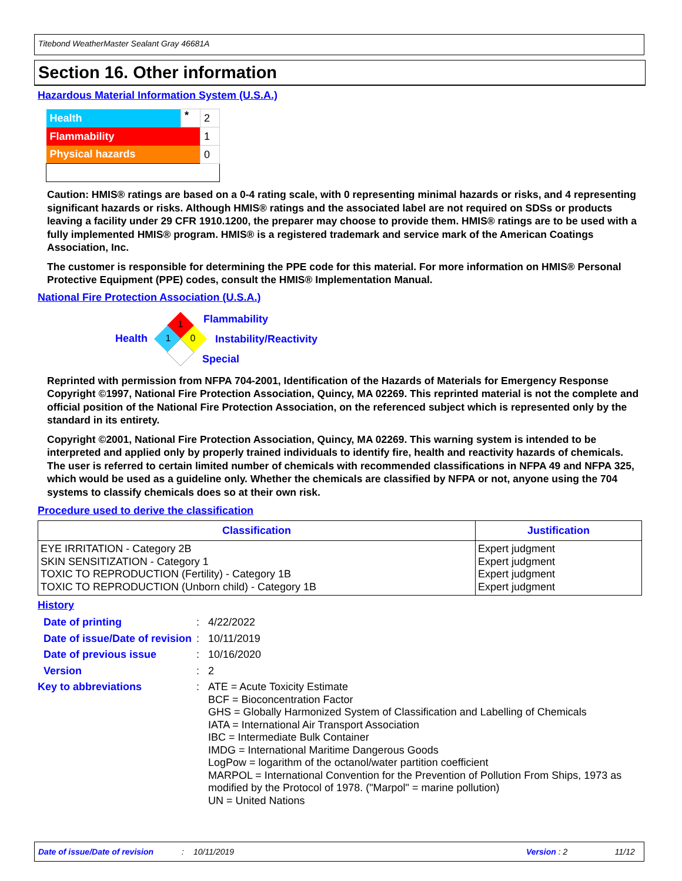Titebond WeatherMaster Sealant Gray 46681A
Section 16. Other information
Hazardous Material Information System (U.S.A.)
| Health | * | 2 |
| Flammability | | 1 |
| Physical hazards | | 0 |
Caution: HMIS® ratings are based on a 0-4 rating scale, with 0 representing minimal hazards or risks, and 4 representing significant hazards or risks. Although HMIS® ratings and the associated label are not required on SDSs or products leaving a facility under 29 CFR 1910.1200, the preparer may choose to provide them. HMIS® ratings are to be used with a fully implemented HMIS® program. HMIS® is a registered trademark and service mark of the American Coatings Association, Inc.
The customer is responsible for determining the PPE code for this material. For more information on HMIS® Personal Protective Equipment (PPE) codes, consult the HMIS® Implementation Manual.
National Fire Protection Association (U.S.A.)
Health
1
1
0
Flammability
Instability/Reactivity
Special
Reprinted with permission from NFPA 704-2001, Identification of the Hazards of Materials for Emergency Response Copyright ©1997, National Fire Protection Association, Quincy, MA 02269. This reprinted material is not the complete and official position of the National Fire Protection Association, on the referenced subject which is represented only by the standard in its entirety.
Copyright ©2001, National Fire Protection Association, Quincy, MA 02269. This warning system is intended to be interpreted and applied only by properly trained individuals to identify fire, health and reactivity hazards of chemicals. The user is referred to certain limited number of chemicals with recommended classifications in NFPA 49 and NFPA 325, which would be used as a guideline only. Whether the chemicals are classified by NFPA or not, anyone using the 704 systems to classify chemicals does so at their own risk.
Procedure used to derive the classification
| Classification | Justification |
| --- | --- |
| EYE IRRITATION - Category 2B SKIN SENSITIZATION - Category 1 TOXIC TO REPRODUCTION (Fertility) - Category 1B TOXIC TO REPRODUCTION (Unborn child) - Category 1B | Expert judgment Expert judgment Expert judgment Expert judgment |
History
Date of printing
:
4/22/2022
Date of issue/Date of revision
:
10/11/2019
Date of previous issue
:
10/16/2020
Version
:
2
Key to abbreviations
:
ATE = Acute Toxicity Estimate
BCF = Bioconcentration Factor
GHS = Globally Harmonized System of Classification and Labelling of Chemicals
IATA = International Air Transport Association
IBC = Intermediate Bulk Container
IMDG = International Maritime Dangerous Goods
LogPow = logarithm of the octanol/water partition coefficient
MARPOL = International Convention for the Prevention of Pollution From Ships, 1973 as modified by the Protocol of 1978. ("Marpol" = marine pollution)
UN = United Nations
Date of issue/Date of revision: 10/11/2019 Version : 2 11/12